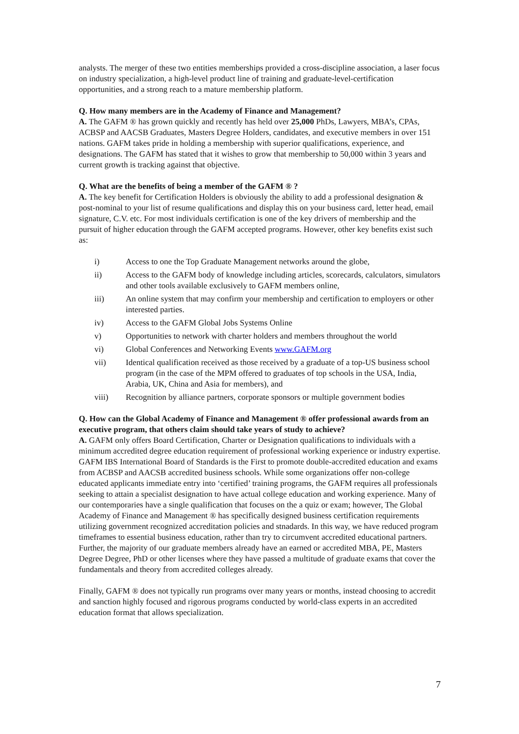analysts. The merger of these two entities memberships provided a cross-discipline association, a laser focus on industry specialization, a high-level product line of training and graduate-level-certification opportunities, and a strong reach to a mature membership platform.
Q. How many members are in the Academy of Finance and Management?
A. The GAFM ® has grown quickly and recently has held over 25,000 PhDs, Lawyers, MBA’s, CPAs, ACBSP and AACSB Graduates, Masters Degree Holders, candidates, and executive members in over 151 nations. GAFM takes pride in holding a membership with superior qualifications, experience, and designations. The GAFM has stated that it wishes to grow that membership to 50,000 within 3 years and current growth is tracking against that objective.
Q. What are the benefits of being a member of the GAFM ® ?
A. The key benefit for Certification Holders is obviously the ability to add a professional designation & post-nominal to your list of resume qualifications and display this on your business card, letter head, email signature, C.V. etc. For most individuals certification is one of the key drivers of membership and the pursuit of higher education through the GAFM accepted programs. However, other key benefits exist such as:
i) Access to one the Top Graduate Management networks around the globe,
ii) Access to the GAFM body of knowledge including articles, scorecards, calculators, simulators and other tools available exclusively to GAFM members online,
iii) An online system that may confirm your membership and certification to employers or other interested parties.
iv) Access to the GAFM Global Jobs Systems Online
v) Opportunities to network with charter holders and members throughout the world
vi) Global Conferences and Networking Events www.GAFM.org
vii) Identical qualification received as those received by a graduate of a top-US business school program (in the case of the MPM offered to graduates of top schools in the USA, India, Arabia, UK, China and Asia for members), and
viii) Recognition by alliance partners, corporate sponsors or multiple government bodies
Q. How can the Global Academy of Finance and Management ® offer professional awards from an executive program, that others claim should take years of study to achieve?
A. GAFM only offers Board Certification, Charter or Designation qualifications to individuals with a minimum accredited degree education requirement of professional working experience or industry expertise. GAFM IBS International Board of Standards is the First to promote double-accredited education and exams from ACBSP and AACSB accredited business schools. While some organizations offer non-college educated applicants immediate entry into ‘certified’ training programs, the GAFM requires all professionals seeking to attain a specialist designation to have actual college education and working experience. Many of our contemporaries have a single qualification that focuses on the a quiz or exam; however, The Global Academy of Finance and Management ® has specifically designed business certification requirements utilizing government recognized accreditation policies and stnadards. In this way, we have reduced program timeframes to essential business education, rather than try to circumvent accredited educational partners. Further, the majority of our graduate members already have an earned or accredited MBA, PE, Masters Degree Degree, PhD or other licenses where they have passed a multitude of graduate exams that cover the fundamentals and theory from accredited colleges already.
Finally, GAFM ® does not typically run programs over many years or months, instead choosing to accredit and sanction highly focused and rigorous programs conducted by world-class experts in an accredited education format that allows specialization.
7